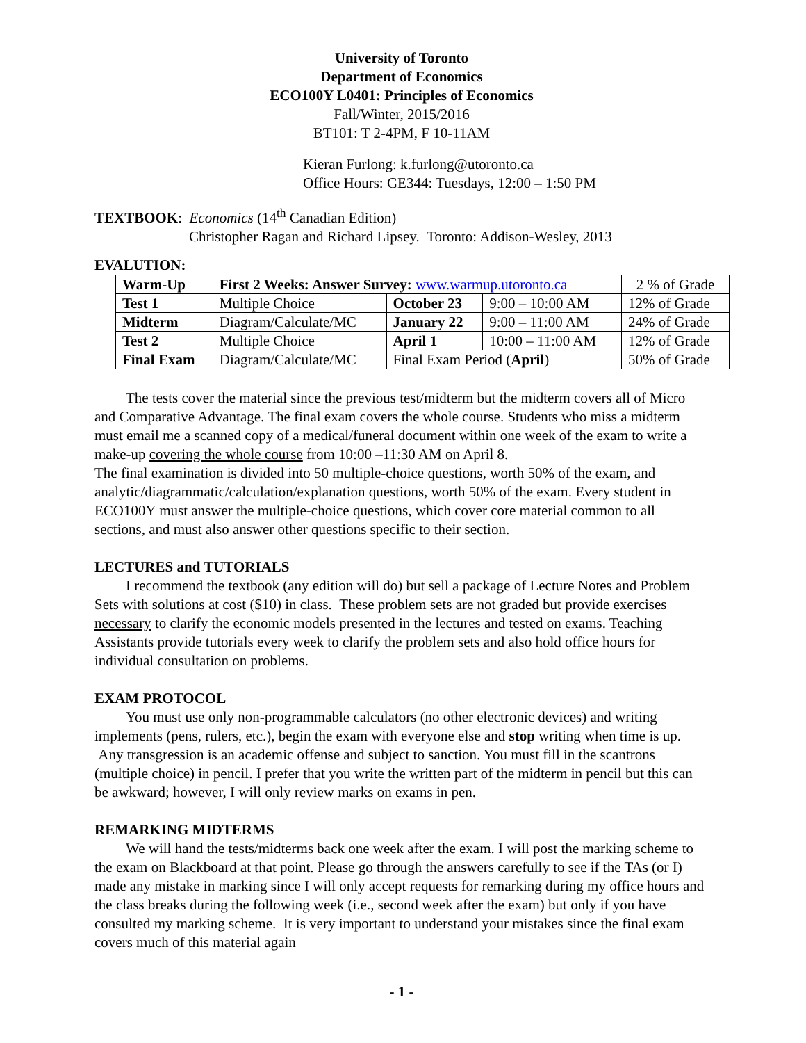University of Toronto
Department of Economics
ECO100Y L0401: Principles of Economics
Fall/Winter, 2015/2016
BT101: T 2-4PM, F 10-11AM
Kieran Furlong: k.furlong@utoronto.ca
Office Hours: GE344: Tuesdays, 12:00 – 1:50 PM
TEXTBOOK: Economics (14<sup>th</sup> Canadian Edition)
Christopher Ragan and Richard Lipsey. Toronto: Addison-Wesley, 2013
EVALUTION:
| Warm-Up | First 2 Weeks: Answer Survey: www.warmup.utoronto.ca | | | 2 % of Grade |
| Test 1 | Multiple Choice | October 23 | 9:00 – 10:00 AM | 12% of Grade |
| Midterm | Diagram/Calculate/MC | January 22 | 9:00 – 11:00 AM | 24% of Grade |
| Test 2 | Multiple Choice | April 1 | 10:00 – 11:00 AM | 12% of Grade |
| Final Exam | Diagram/Calculate/MC | Final Exam Period ( April ) | | 50% of Grade |
The tests cover the material since the previous test/midterm but the midterm covers all of Micro and Comparative Advantage. The final exam covers the whole course. Students who miss a midterm must email me a scanned copy of a medical/funeral document within one week of the exam to write a make-up covering the whole course from 10:00 –11:30 AM on April 8.
The final examination is divided into 50 multiple-choice questions, worth 50% of the exam, and analytic/diagrammatic/calculation/explanation questions, worth 50% of the exam. Every student in ECO100Y must answer the multiple-choice questions, which cover core material common to all sections, and must also answer other questions specific to their section.
LECTURES and TUTORIALS
I recommend the textbook (any edition will do) but sell a package of Lecture Notes and Problem Sets with solutions at cost ($10) in class. These problem sets are not graded but provide exercises necessary to clarify the economic models presented in the lectures and tested on exams. Teaching Assistants provide tutorials every week to clarify the problem sets and also hold office hours for individual consultation on problems.
EXAM PROTOCOL
You must use only non-programmable calculators (no other electronic devices) and writing implements (pens, rulers, etc.), begin the exam with everyone else and stop writing when time is up. Any transgression is an academic offense and subject to sanction. You must fill in the scantrons (multiple choice) in pencil. I prefer that you write the written part of the midterm in pencil but this can be awkward; however, I will only review marks on exams in pen.
REMARKING MIDTERMS
We will hand the tests/midterms back one week after the exam. I will post the marking scheme to the exam on Blackboard at that point. Please go through the answers carefully to see if the TAs (or I) made any mistake in marking since I will only accept requests for remarking during my office hours and the class breaks during the following week (i.e., second week after the exam) but only if you have consulted my marking scheme. It is very important to understand your mistakes since the final exam covers much of this material again
- 1 -